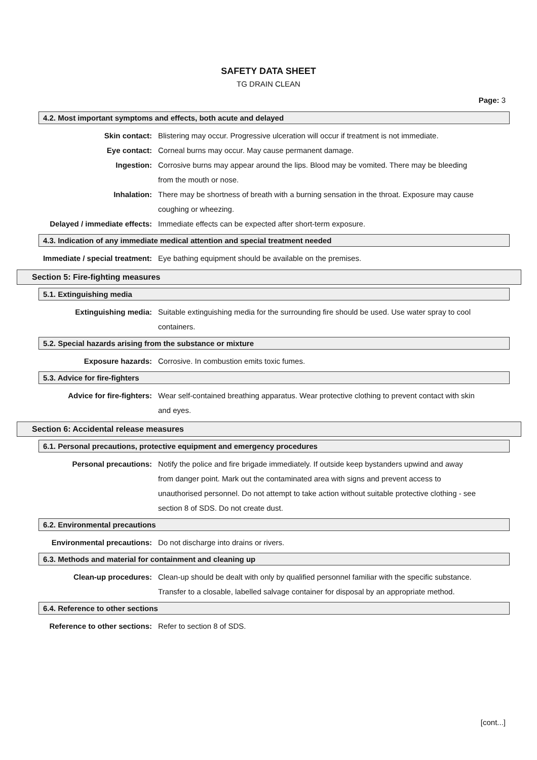SAFETY DATA SHEET
TG DRAIN CLEAN
Page: 3
4.2. Most important symptoms and effects, both acute and delayed
Skin contact: Blistering may occur. Progressive ulceration will occur if treatment is not immediate.
Eye contact: Corneal burns may occur. May cause permanent damage.
Ingestion: Corrosive burns may appear around the lips. Blood may be vomited. There may be bleeding from the mouth or nose.
Inhalation: There may be shortness of breath with a burning sensation in the throat. Exposure may cause coughing or wheezing.
Delayed / immediate effects: Immediate effects can be expected after short-term exposure.
4.3. Indication of any immediate medical attention and special treatment needed
Immediate / special treatment:
Eye bathing equipment should be available on the premises.
Section 5: Fire-fighting measures
5.1. Extinguishing media
Extinguishing media: Suitable extinguishing media for the surrounding fire should be used. Use water spray to cool containers.
5.2. Special hazards arising from the substance or mixture
Exposure hazards: Corrosive. In combustion emits toxic fumes.
5.3. Advice for fire-fighters
Advice for fire-fighters: Wear self-contained breathing apparatus. Wear protective clothing to prevent contact with skin and eyes.
Section 6: Accidental release measures
6.1. Personal precautions, protective equipment and emergency procedures
Personal precautions: Notify the police and fire brigade immediately. If outside keep bystanders upwind and away from danger point. Mark out the contaminated area with signs and prevent access to unauthorised personnel. Do not attempt to take action without suitable protective clothing - see section 8 of SDS. Do not create dust.
6.2. Environmental precautions
Environmental precautions: Do not discharge into drains or rivers.
6.3. Methods and material for containment and cleaning up
Clean-up procedures: Clean-up should be dealt with only by qualified personnel familiar with the specific substance. Transfer to a closable, labelled salvage container for disposal by an appropriate method.
6.4. Reference to other sections
Reference to other sections: Refer to section 8 of SDS.
[cont...]